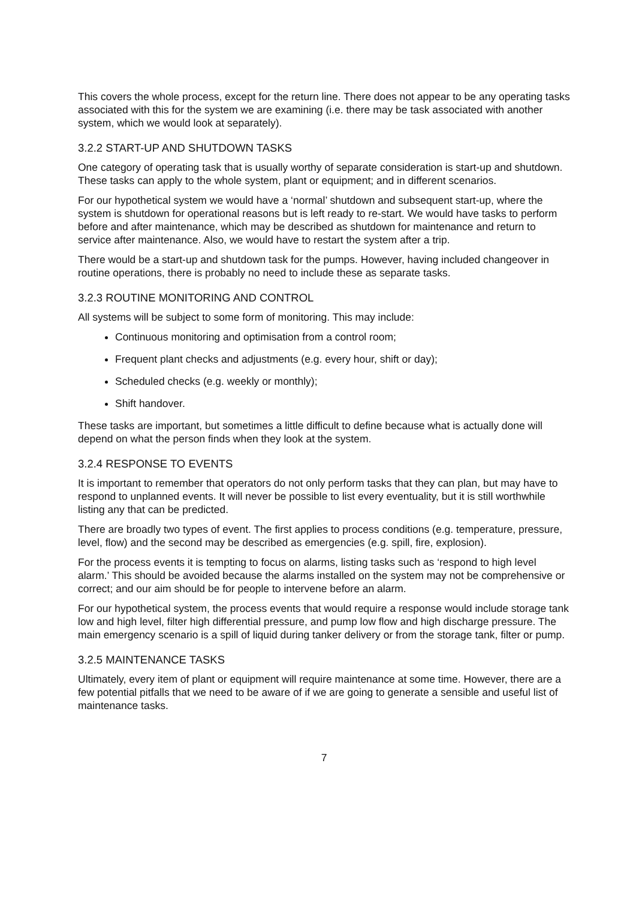This covers the whole process, except for the return line. There does not appear to be any operating tasks associated with this for the system we are examining (i.e. there may be task associated with another system, which we would look at separately).
3.2.2 START-UP AND SHUTDOWN TASKS
One category of operating task that is usually worthy of separate consideration is start-up and shutdown. These tasks can apply to the whole system, plant or equipment; and in different scenarios.
For our hypothetical system we would have a ‘normal’ shutdown and subsequent start-up, where the system is shutdown for operational reasons but is left ready to re-start. We would have tasks to perform before and after maintenance, which may be described as shutdown for maintenance and return to service after maintenance. Also, we would have to restart the system after a trip.
There would be a start-up and shutdown task for the pumps. However, having included changeover in routine operations, there is probably no need to include these as separate tasks.
3.2.3 ROUTINE MONITORING AND CONTROL
All systems will be subject to some form of monitoring. This may include:
Continuous monitoring and optimisation from a control room;
Frequent plant checks and adjustments (e.g. every hour, shift or day);
Scheduled checks (e.g. weekly or monthly);
Shift handover.
These tasks are important, but sometimes a little difficult to define because what is actually done will depend on what the person finds when they look at the system.
3.2.4 RESPONSE TO EVENTS
It is important to remember that operators do not only perform tasks that they can plan, but may have to respond to unplanned events. It will never be possible to list every eventuality, but it is still worthwhile listing any that can be predicted.
There are broadly two types of event. The first applies to process conditions (e.g. temperature, pressure, level, flow) and the second may be described as emergencies (e.g. spill, fire, explosion).
For the process events it is tempting to focus on alarms, listing tasks such as ‘respond to high level alarm.’ This should be avoided because the alarms installed on the system may not be comprehensive or correct; and our aim should be for people to intervene before an alarm.
For our hypothetical system, the process events that would require a response would include storage tank low and high level, filter high differential pressure, and pump low flow and high discharge pressure. The main emergency scenario is a spill of liquid during tanker delivery or from the storage tank, filter or pump.
3.2.5 MAINTENANCE TASKS
Ultimately, every item of plant or equipment will require maintenance at some time. However, there are a few potential pitfalls that we need to be aware of if we are going to generate a sensible and useful list of maintenance tasks.
7